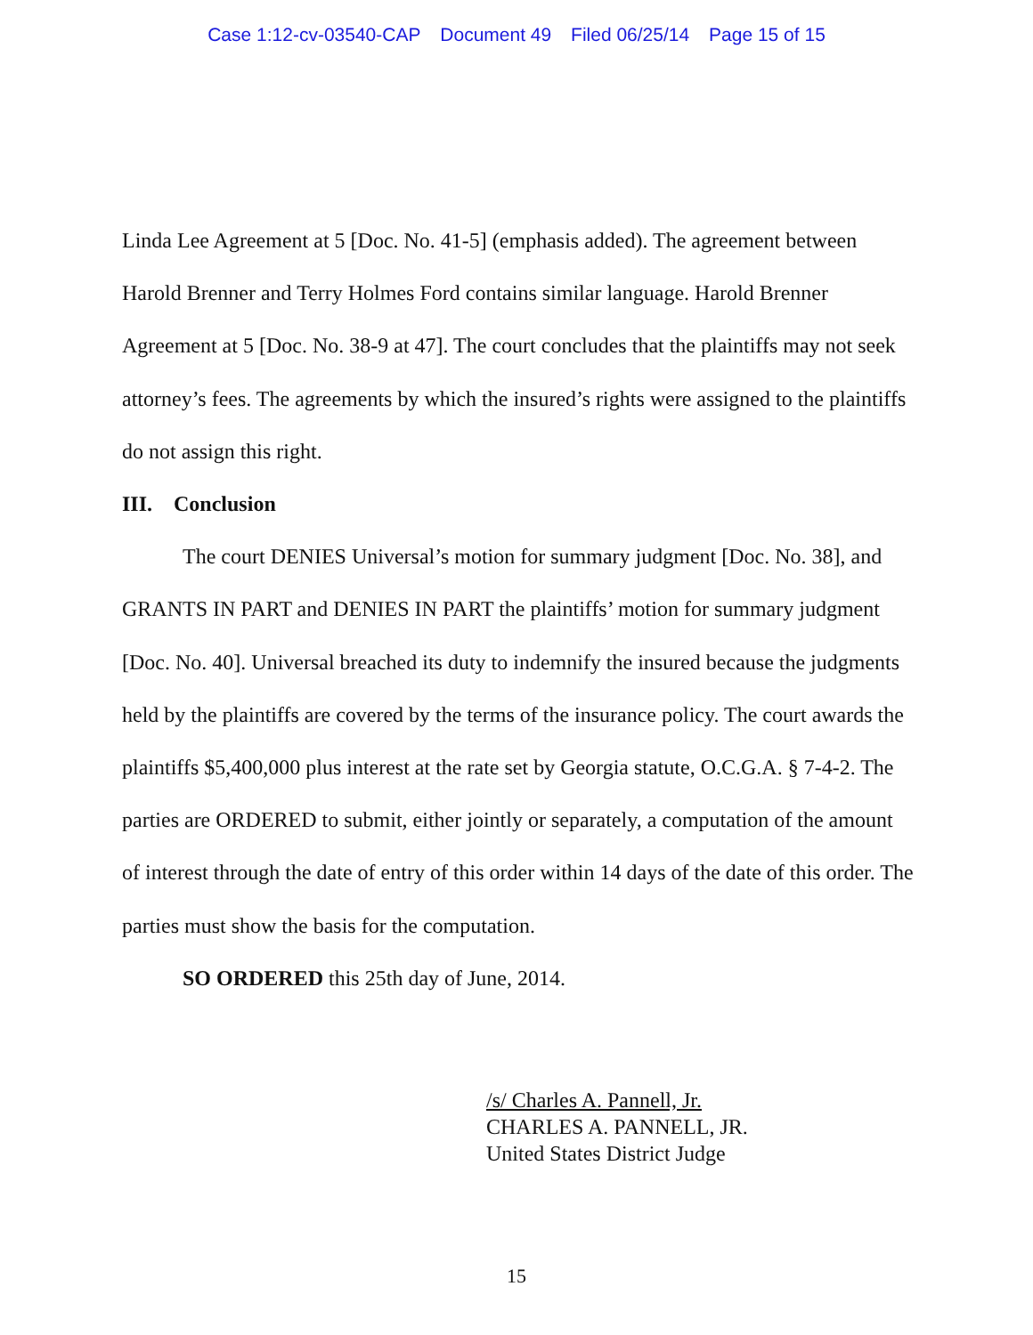Case 1:12-cv-03540-CAP Document 49 Filed 06/25/14 Page 15 of 15
Linda Lee Agreement at 5 [Doc. No. 41-5] (emphasis added). The agreement between Harold Brenner and Terry Holmes Ford contains similar language. Harold Brenner Agreement at 5 [Doc. No. 38-9 at 47]. The court concludes that the plaintiffs may not seek attorney’s fees. The agreements by which the insured’s rights were assigned to the plaintiffs do not assign this right.
III. Conclusion
The court DENIES Universal’s motion for summary judgment [Doc. No. 38], and GRANTS IN PART and DENIES IN PART the plaintiffs’ motion for summary judgment [Doc. No. 40]. Universal breached its duty to indemnify the insured because the judgments held by the plaintiffs are covered by the terms of the insurance policy. The court awards the plaintiffs $5,400,000 plus interest at the rate set by Georgia statute, O.C.G.A. § 7-4-2. The parties are ORDERED to submit, either jointly or separately, a computation of the amount of interest through the date of entry of this order within 14 days of the date of this order. The parties must show the basis for the computation.
SO ORDERED this 25th day of June, 2014.
/s/ Charles A. Pannell, Jr.
CHARLES A. PANNELL, JR.
United States District Judge
15